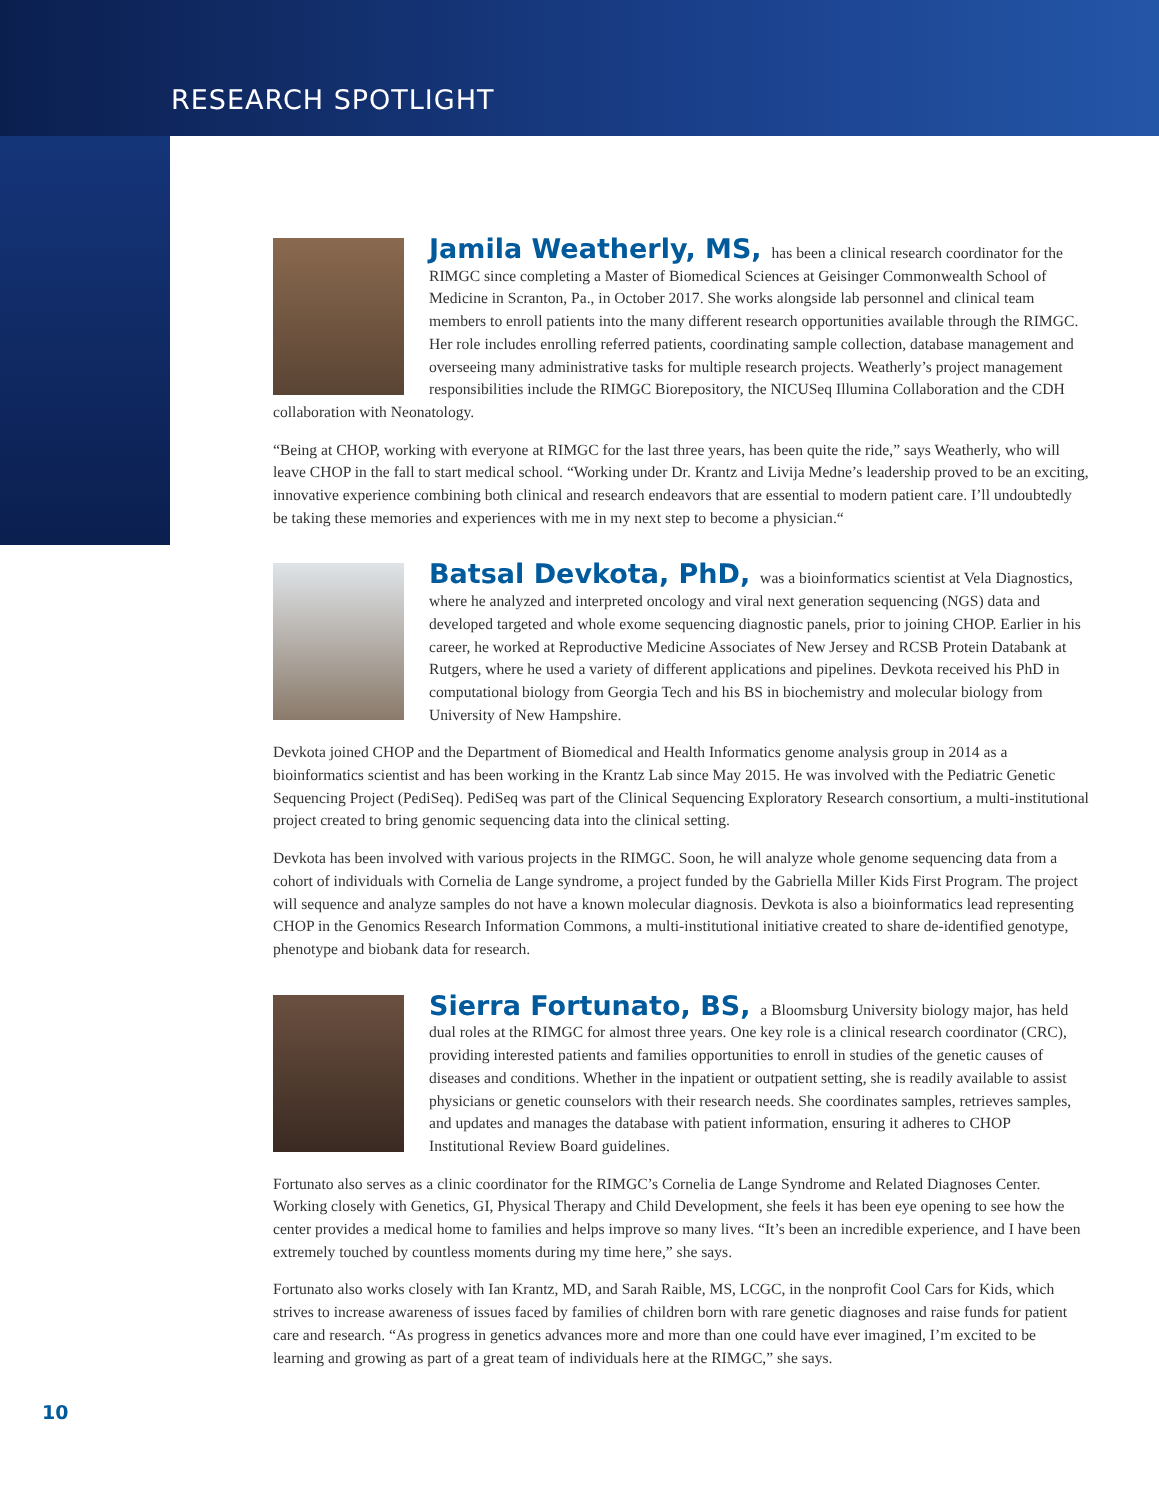RESEARCH SPOTLIGHT
Jamila Weatherly, MS, has been a clinical research coordinator for the RIMGC since completing a Master of Biomedical Sciences at Geisinger Commonwealth School of Medicine in Scranton, Pa., in October 2017. She works alongside lab personnel and clinical team members to enroll patients into the many different research opportunities available through the RIMGC. Her role includes enrolling referred patients, coordinating sample collection, database management and overseeing many administrative tasks for multiple research projects. Weatherly’s project management responsibilities include the RIMGC Biorepository, the NICUSeq Illumina Collaboration and the CDH collaboration with Neonatology.
“Being at CHOP, working with everyone at RIMGC for the last three years, has been quite the ride,” says Weatherly, who will leave CHOP in the fall to start medical school. “Working under Dr. Krantz and Livija Medne’s leadership proved to be an exciting, innovative experience combining both clinical and research endeavors that are essential to modern patient care. I’ll undoubtedly be taking these memories and experiences with me in my next step to become a physician.“
Batsal Devkota, PhD, was a bioinformatics scientist at Vela Diagnostics, where he analyzed and interpreted oncology and viral next generation sequencing (NGS) data and developed targeted and whole exome sequencing diagnostic panels, prior to joining CHOP. Earlier in his career, he worked at Reproductive Medicine Associates of New Jersey and RCSB Protein Databank at Rutgers, where he used a variety of different applications and pipelines. Devkota received his PhD in computational biology from Georgia Tech and his BS in biochemistry and molecular biology from University of New Hampshire.
Devkota joined CHOP and the Department of Biomedical and Health Informatics genome analysis group in 2014 as a bioinformatics scientist and has been working in the Krantz Lab since May 2015. He was involved with the Pediatric Genetic Sequencing Project (PediSeq). PediSeq was part of the Clinical Sequencing Exploratory Research consortium, a multi-institutional project created to bring genomic sequencing data into the clinical setting.
Devkota has been involved with various projects in the RIMGC. Soon, he will analyze whole genome sequencing data from a cohort of individuals with Cornelia de Lange syndrome, a project funded by the Gabriella Miller Kids First Program. The project will sequence and analyze samples do not have a known molecular diagnosis. Devkota is also a bioinformatics lead representing CHOP in the Genomics Research Information Commons, a multi-institutional initiative created to share de-identified genotype, phenotype and biobank data for research.
Sierra Fortunato, BS, a Bloomsburg University biology major, has held dual roles at the RIMGC for almost three years. One key role is a clinical research coordinator (CRC), providing interested patients and families opportunities to enroll in studies of the genetic causes of diseases and conditions. Whether in the inpatient or outpatient setting, she is readily available to assist physicians or genetic counselors with their research needs. She coordinates samples, retrieves samples, and updates and manages the database with patient information, ensuring it adheres to CHOP Institutional Review Board guidelines.
Fortunato also serves as a clinic coordinator for the RIMGC’s Cornelia de Lange Syndrome and Related Diagnoses Center. Working closely with Genetics, GI, Physical Therapy and Child Development, she feels it has been eye opening to see how the center provides a medical home to families and helps improve so many lives. “It’s been an incredible experience, and I have been extremely touched by countless moments during my time here,” she says.
Fortunato also works closely with Ian Krantz, MD, and Sarah Raible, MS, LCGC, in the nonprofit Cool Cars for Kids, which strives to increase awareness of issues faced by families of children born with rare genetic diagnoses and raise funds for patient care and research. “As progress in genetics advances more and more than one could have ever imagined, I’m excited to be learning and growing as part of a great team of individuals here at the RIMGC,” she says.
10